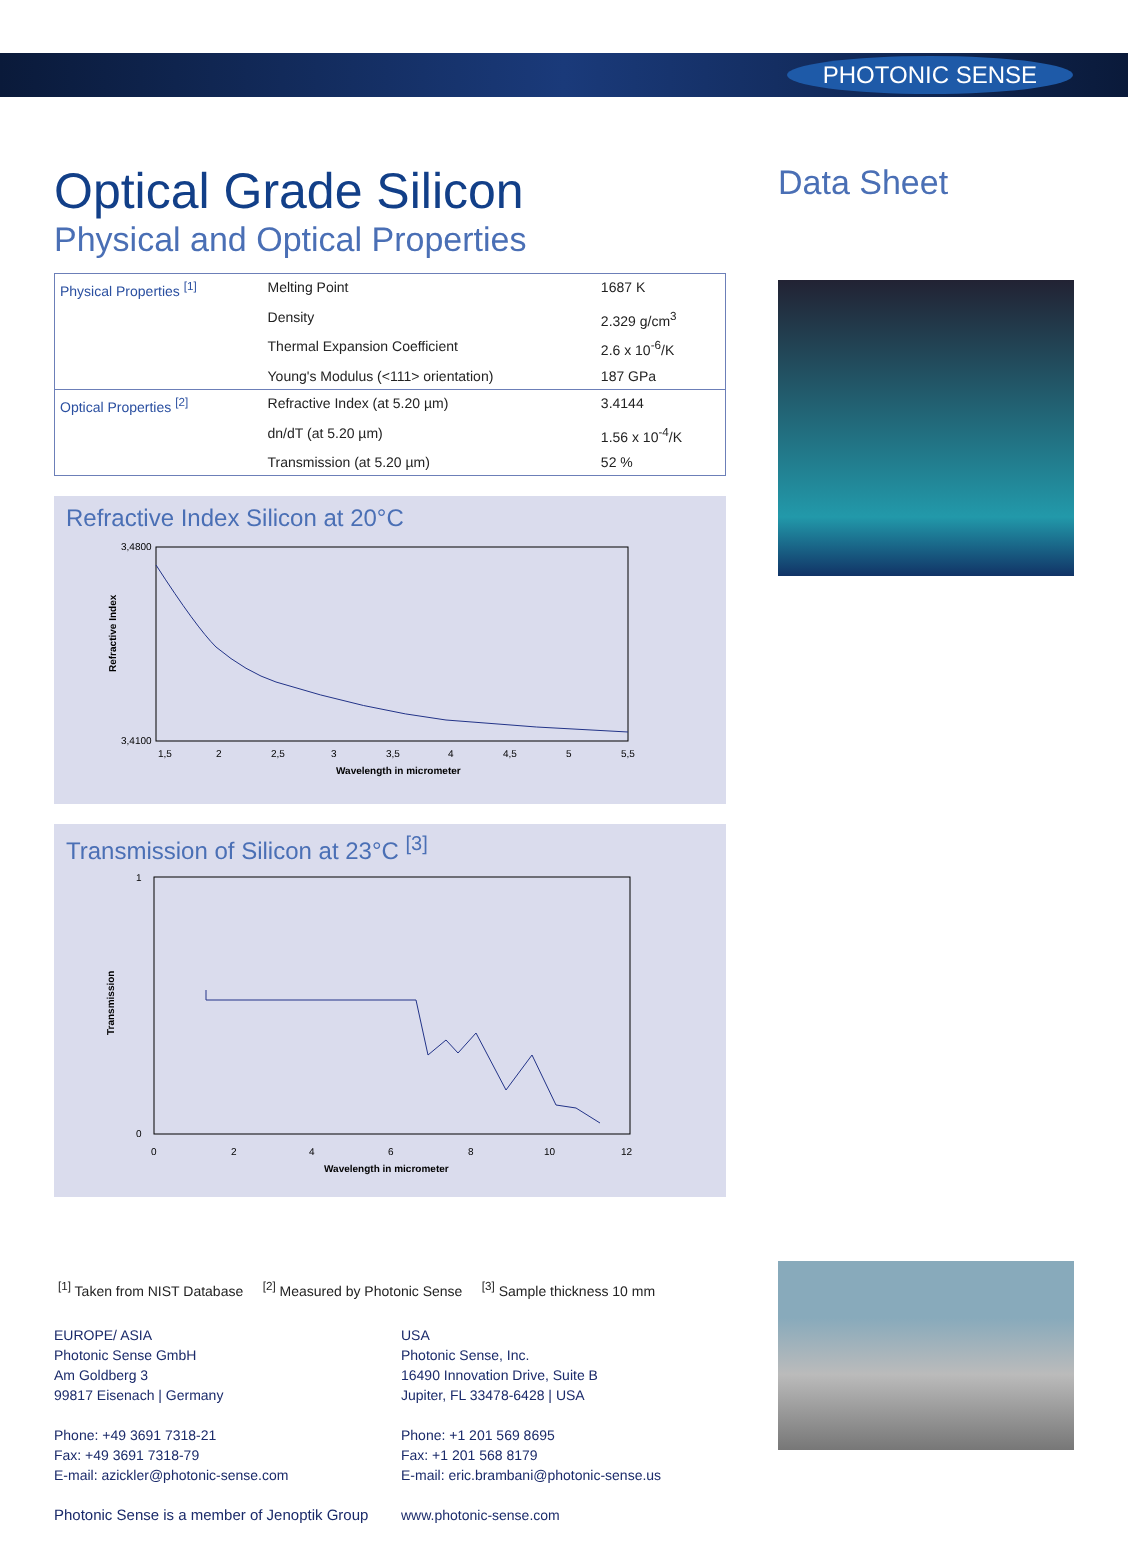PHOTONIC SENSE
Optical Grade Silicon
Physical and Optical Properties
| Physical Properties <sup>[1]</sup> | Melting Point | 1687 K |
| | Density | 2.329 g/cm<sup>3</sup> |
| | Thermal Expansion Coefficient | 2.6 x 10<sup>-6</sup>/K |
| | Young's Modulus (<111> orientation) | 187 GPa |
| Optical Properties <sup>[2]</sup> | Refractive Index (at 5.20 µm) | 3.4144 |
| | dn/dT (at 5.20 µm) | 1.56 x 10<sup>-4</sup>/K |
| | Transmission (at 5.20 µm) | 52 % |
Refractive Index Silicon at 20°C
3,4800
3,4100
1,5
2
2,5
3
3,5
4
4,5
5
5,5
Wavelength in micrometer
Refractive Index
Transmission of Silicon at 23°C <sup>[3]</sup>
1
0
0
2
4
6
8
10
12
Wavelength in micrometer
Transmission
Data Sheet
<sup>[1]</sup> Taken from NIST Database <sup>[2]</sup> Measured by Photonic Sense <sup>[3]</sup> Sample thickness 10 mm
EUROPE/ ASIA
Photonic Sense GmbH
Am Goldberg 3
99817 Eisenach | Germany
Phone: +49 3691 7318-21
Fax: +49 3691 7318-79
E-mail: azickler@photonic-sense.com
Photonic Sense is a member of Jenoptik Group
USA
Photonic Sense, Inc.
16490 Innovation Drive, Suite B
Jupiter, FL 33478-6428 | USA
Phone: +1 201 569 8695
Fax: +1 201 568 8179
E-mail: eric.brambani@photonic-sense.us
www.photonic-sense.com